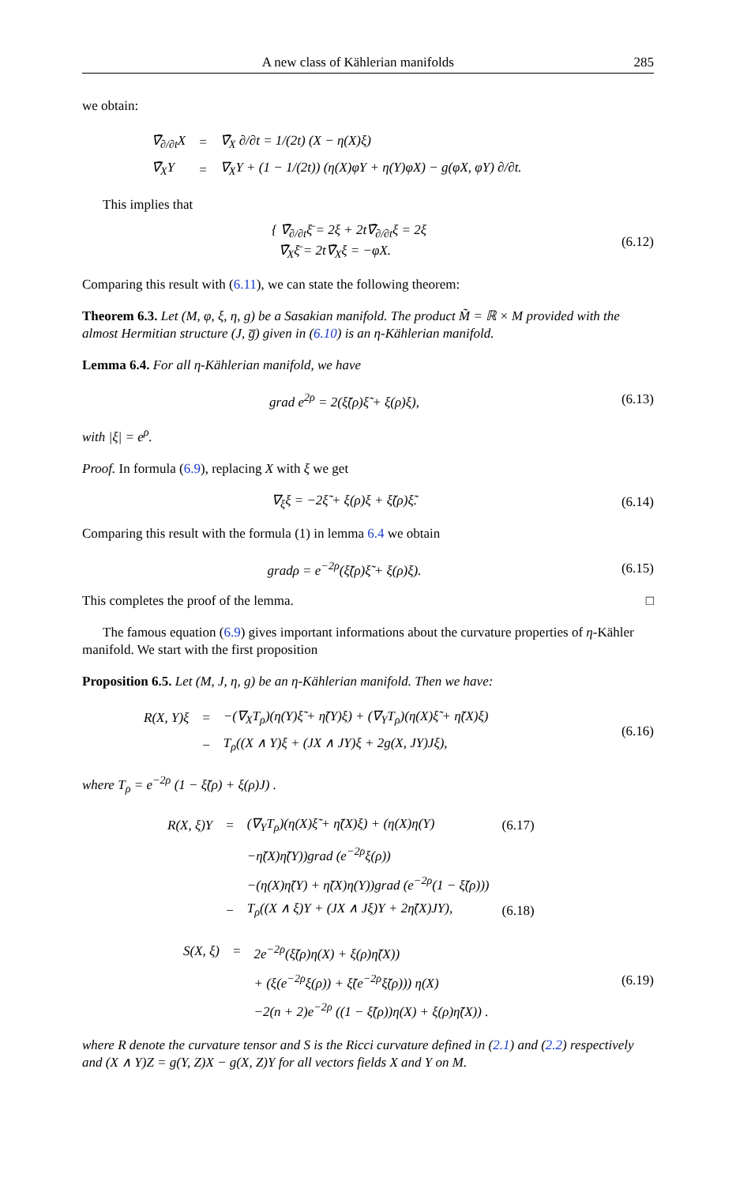A new class of Kählerian manifolds 285
we obtain:
| ∇̄<sub>∂/∂t</sub>X | = | ∇̄<sub>X</sub> ∂/∂t = 1/(2t) (X − η(X)ξ) |
| ∇̄<sub>X</sub>Y | = | ∇<sub>X</sub>Y + (1 − 1/(2t)) (η(X)φY + η(Y)φX) − g(φX, φY) ∂/∂t. |
This implies that
{ ∇̄<sub>∂/∂t</sub>ξ̄ = 2ξ + 2t∇̄<sub>∂/∂t</sub>ξ = 2ξ
∇̄<sub>X</sub>ξ̄ = 2t∇̄<sub>X</sub>ξ = −φX.
(6.12)
Comparing this result with (6.11), we can state the following theorem:
Theorem 6.3. Let (M, φ, ξ, η, g) be a Sasakian manifold. The product M̃ = ℝ × M provided with the almost Hermitian structure (J, g̅) given in (6.10) is an η-Kählerian manifold.
Lemma 6.4. For all η-Kählerian manifold, we have
grad e<sup>2ρ</sup> = 2(ξ̃(ρ)ξ̃ + ξ(ρ)ξ),
(6.13)
with |ξ| = e<sup>ρ</sup>.
Proof. In formula (6.9), replacing X with ξ we get
∇<sub>ξ</sub>ξ = −2ξ̃ + ξ(ρ)ξ + ξ̃(ρ)ξ̃.
(6.14)
Comparing this result with the formula (1) in lemma 6.4 we obtain
gradρ = e<sup>−2ρ</sup>(ξ̃(ρ)ξ̃ + ξ(ρ)ξ).
(6.15)
This completes the proof of the lemma. □
The famous equation (6.9) gives important informations about the curvature properties of η-Kähler manifold. We start with the first proposition
Proposition 6.5. Let (M, J, η, g) be an η-Kählerian manifold. Then we have:
| R(X, Y)ξ | = | −(∇<sub>X</sub>T<sub>ρ</sub>)(η(Y)ξ̃ + η̃(Y)ξ) + (∇<sub>Y</sub>T<sub>ρ</sub>)(η(X)ξ̃ + η̃(X)ξ) |
| | − | T<sub>ρ</sub>((X ∧ Y)ξ + (JX ∧ JY)ξ + 2g(X, JY)Jξ), |
(6.16)
where T<sub>ρ</sub> = e<sup>−2ρ</sup> (1 − ξ̃(ρ) + ξ(ρ)J) .
| R(X, ξ)Y | = | (∇<sub>Y</sub>T<sub>ρ</sub>)(η(X)ξ̃ + η̃(X)ξ) + (η(X)η(Y) | (6.17) |
| | | −η̃(X)η̃(Y))grad (e<sup>−2ρ</sup>ξ(ρ)) | |
| | | −(η(X)η̃(Y) + η̃(X)η(Y))grad (e<sup>−2ρ</sup>(1 − ξ̃(ρ))) | |
| | − | T<sub>ρ</sub>((X ∧ ξ)Y + (JX ∧ Jξ)Y + 2η̃(X)JY), | (6.18) |
| S(X, ξ) | = | 2e<sup>−2ρ</sup>(ξ̃(ρ)η(X) + ξ(ρ)η̃(X)) |
| | | + (ξ(e<sup>−2ρ</sup>ξ(ρ)) + ξ̃(e<sup>−2ρ</sup>ξ̃(ρ))) η(X) |
| | | −2(n + 2)e<sup>−2ρ</sup> ((1 − ξ̃(ρ))η(X) + ξ(ρ)η̃(X)) . |
(6.19)
where R denote the curvature tensor and S is the Ricci curvature defined in (2.1) and (2.2) respectively and (X ∧ Y)Z = g(Y, Z)X − g(X, Z)Y for all vectors fields X and Y on M.